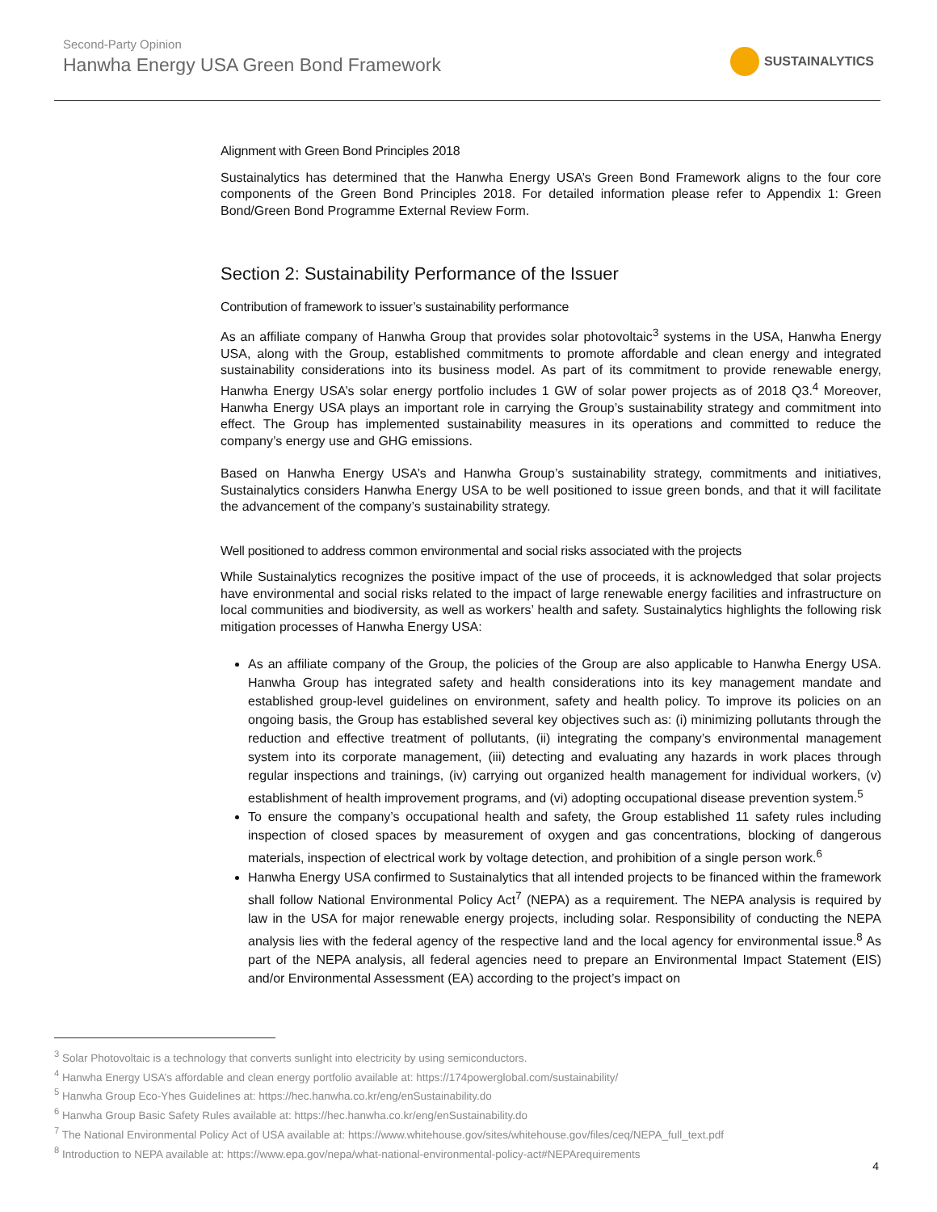Second-Party Opinion
Hanwha Energy USA Green Bond Framework
SUSTAINALYTICS
Alignment with Green Bond Principles 2018
Sustainalytics has determined that the Hanwha Energy USA’s Green Bond Framework aligns to the four core components of the Green Bond Principles 2018. For detailed information please refer to Appendix 1: Green Bond/Green Bond Programme External Review Form.
Section 2: Sustainability Performance of the Issuer
Contribution of framework to issuer’s sustainability performance
As an affiliate company of Hanwha Group that provides solar photovoltaic<sup>3</sup> systems in the USA, Hanwha Energy USA, along with the Group, established commitments to promote affordable and clean energy and integrated sustainability considerations into its business model. As part of its commitment to provide renewable energy, Hanwha Energy USA’s solar energy portfolio includes 1 GW of solar power projects as of 2018 Q3.<sup>4</sup> Moreover, Hanwha Energy USA plays an important role in carrying the Group’s sustainability strategy and commitment into effect. The Group has implemented sustainability measures in its operations and committed to reduce the company’s energy use and GHG emissions.
Based on Hanwha Energy USA’s and Hanwha Group’s sustainability strategy, commitments and initiatives, Sustainalytics considers Hanwha Energy USA to be well positioned to issue green bonds, and that it will facilitate the advancement of the company’s sustainability strategy.
Well positioned to address common environmental and social risks associated with the projects
While Sustainalytics recognizes the positive impact of the use of proceeds, it is acknowledged that solar projects have environmental and social risks related to the impact of large renewable energy facilities and infrastructure on local communities and biodiversity, as well as workers’ health and safety. Sustainalytics highlights the following risk mitigation processes of Hanwha Energy USA:
As an affiliate company of the Group, the policies of the Group are also applicable to Hanwha Energy USA. Hanwha Group has integrated safety and health considerations into its key management mandate and established group-level guidelines on environment, safety and health policy. To improve its policies on an ongoing basis, the Group has established several key objectives such as: (i) minimizing pollutants through the reduction and effective treatment of pollutants, (ii) integrating the company’s environmental management system into its corporate management, (iii) detecting and evaluating any hazards in work places through regular inspections and trainings, (iv) carrying out organized health management for individual workers, (v) establishment of health improvement programs, and (vi) adopting occupational disease prevention system.<sup>5</sup>
To ensure the company’s occupational health and safety, the Group established 11 safety rules including inspection of closed spaces by measurement of oxygen and gas concentrations, blocking of dangerous materials, inspection of electrical work by voltage detection, and prohibition of a single person work.<sup>6</sup>
Hanwha Energy USA confirmed to Sustainalytics that all intended projects to be financed within the framework shall follow National Environmental Policy Act<sup>7</sup> (NEPA) as a requirement. The NEPA analysis is required by law in the USA for major renewable energy projects, including solar. Responsibility of conducting the NEPA analysis lies with the federal agency of the respective land and the local agency for environmental issue.<sup>8</sup> As part of the NEPA analysis, all federal agencies need to prepare an Environmental Impact Statement (EIS) and/or Environmental Assessment (EA) according to the project’s impact on
<sup>3</sup> Solar Photovoltaic is a technology that converts sunlight into electricity by using semiconductors.
<sup>4</sup> Hanwha Energy USA’s affordable and clean energy portfolio available at: https://174powerglobal.com/sustainability/
<sup>5</sup> Hanwha Group Eco-Yhes Guidelines at: https://hec.hanwha.co.kr/eng/enSustainability.do
<sup>6</sup> Hanwha Group Basic Safety Rules available at: https://hec.hanwha.co.kr/eng/enSustainability.do
<sup>7</sup> The National Environmental Policy Act of USA available at: https://www.whitehouse.gov/sites/whitehouse.gov/files/ceq/NEPA_full_text.pdf
<sup>8</sup> Introduction to NEPA available at: https://www.epa.gov/nepa/what-national-environmental-policy-act#NEPArequirements
4